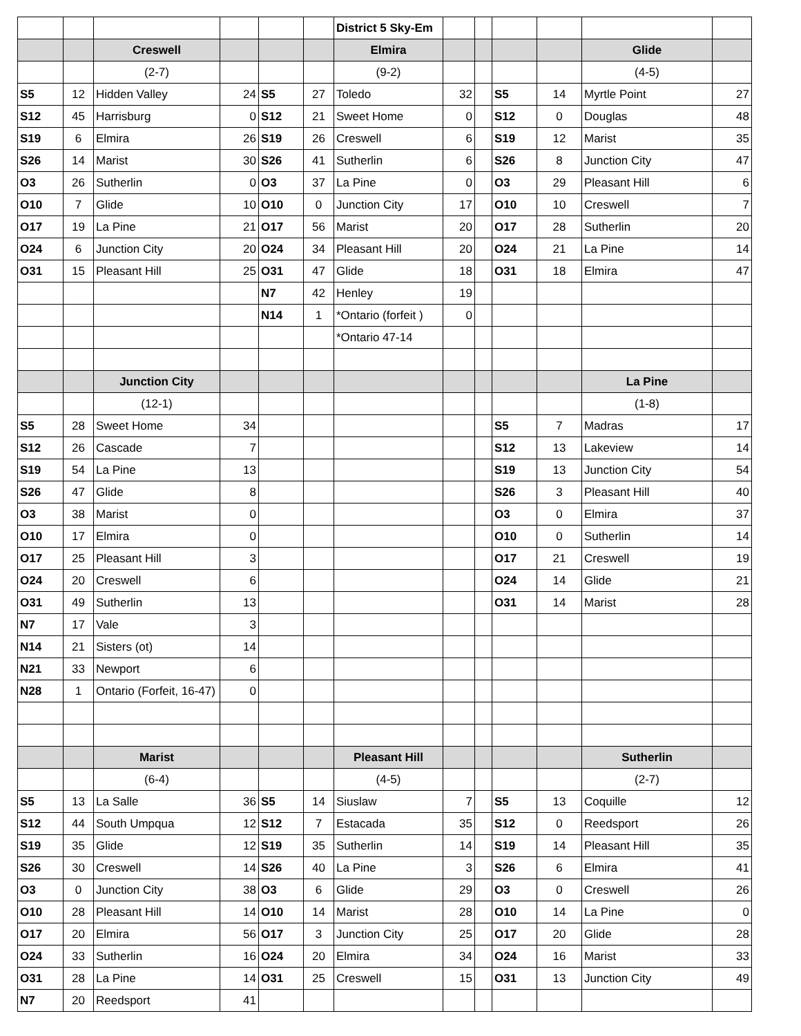| | | | | | | District 5 Sky-Em | | | | | | |
| | | Creswell | | | | Elmira | | | | | Glide | |
| | | (2-7) | | | | (9-2) | | | | | (4-5) | |
| S5 | 12 | Hidden Valley | 24 | S5 | 27 | Toledo | 32 | | S5 | 14 | Myrtle Point | 27 |
| S12 | 45 | Harrisburg | 0 | S12 | 21 | Sweet Home | 0 | | S12 | 0 | Douglas | 48 |
| S19 | 6 | Elmira | 26 | S19 | 26 | Creswell | 6 | | S19 | 12 | Marist | 35 |
| S26 | 14 | Marist | 30 | S26 | 41 | Sutherlin | 6 | | S26 | 8 | Junction City | 47 |
| O3 | 26 | Sutherlin | 0 | O3 | 37 | La Pine | 0 | | O3 | 29 | Pleasant Hill | 6 |
| O10 | 7 | Glide | 10 | O10 | 0 | Junction City | 17 | | O10 | 10 | Creswell | 7 |
| O17 | 19 | La Pine | 21 | O17 | 56 | Marist | 20 | | O17 | 28 | Sutherlin | 20 |
| O24 | 6 | Junction City | 20 | O24 | 34 | Pleasant Hill | 20 | | O24 | 21 | La Pine | 14 |
| O31 | 15 | Pleasant Hill | 25 | O31 | 47 | Glide | 18 | | O31 | 18 | Elmira | 47 |
| | | | | N7 | 42 | Henley | 19 | | | | | |
| | | | | N14 | 1 | *Ontario (forfeit ) | 0 | | | | | |
| | | | | | | *Ontario 47-14 | | | | | | |
| | | Junction City | | | | | | | | | La Pine | |
| | | (12-1) | | | | | | | | | (1-8) | |
| S5 | 28 | Sweet Home | 34 | | | | | | S5 | 7 | Madras | 17 |
| S12 | 26 | Cascade | 7 | | | | | | S12 | 13 | Lakeview | 14 |
| S19 | 54 | La Pine | 13 | | | | | | S19 | 13 | Junction City | 54 |
| S26 | 47 | Glide | 8 | | | | | | S26 | 3 | Pleasant Hill | 40 |
| O3 | 38 | Marist | 0 | | | | | | O3 | 0 | Elmira | 37 |
| O10 | 17 | Elmira | 0 | | | | | | O10 | 0 | Sutherlin | 14 |
| O17 | 25 | Pleasant Hill | 3 | | | | | | O17 | 21 | Creswell | 19 |
| O24 | 20 | Creswell | 6 | | | | | | O24 | 14 | Glide | 21 |
| O31 | 49 | Sutherlin | 13 | | | | | | O31 | 14 | Marist | 28 |
| N7 | 17 | Vale | 3 | | | | | | | | | |
| N14 | 21 | Sisters (ot) | 14 | | | | | | | | | |
| N21 | 33 | Newport | 6 | | | | | | | | | |
| N28 | 1 | Ontario (Forfeit, 16-47) | 0 | | | | | | | | | |
| | | Marist | | | | Pleasant Hill | | | | | Sutherlin | |
| | | (6-4) | | | | (4-5) | | | | | (2-7) | |
| S5 | 13 | La Salle | 36 | S5 | 14 | Siuslaw | 7 | | S5 | 13 | Coquille | 12 |
| S12 | 44 | South Umpqua | 12 | S12 | 7 | Estacada | 35 | | S12 | 0 | Reedsport | 26 |
| S19 | 35 | Glide | 12 | S19 | 35 | Sutherlin | 14 | | S19 | 14 | Pleasant Hill | 35 |
| S26 | 30 | Creswell | 14 | S26 | 40 | La Pine | 3 | | S26 | 6 | Elmira | 41 |
| O3 | 0 | Junction City | 38 | O3 | 6 | Glide | 29 | | O3 | 0 | Creswell | 26 |
| O10 | 28 | Pleasant Hill | 14 | O10 | 14 | Marist | 28 | | O10 | 14 | La Pine | 0 |
| O17 | 20 | Elmira | 56 | O17 | 3 | Junction City | 25 | | O17 | 20 | Glide | 28 |
| O24 | 33 | Sutherlin | 16 | O24 | 20 | Elmira | 34 | | O24 | 16 | Marist | 33 |
| O31 | 28 | La Pine | 14 | O31 | 25 | Creswell | 15 | | O31 | 13 | Junction City | 49 |
| N7 | 20 | Reedsport | 41 | | | | | | | | | |